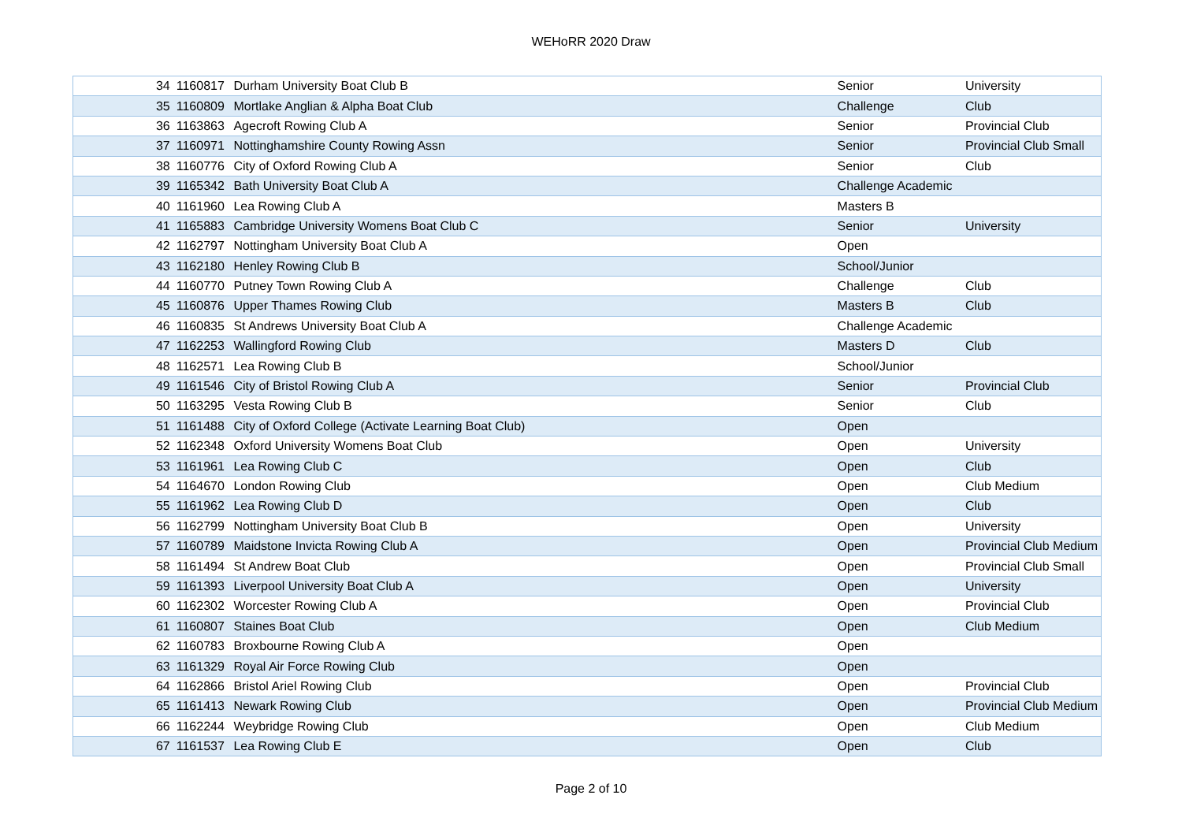WEHoRR 2020 Draw
| 34 | 1160817 | Durham University Boat Club B | Senior | University |
| 35 | 1160809 | Mortlake Anglian & Alpha Boat Club | Challenge | Club |
| 36 | 1163863 | Agecroft Rowing Club A | Senior | Provincial Club |
| 37 | 1160971 | Nottinghamshire County Rowing Assn | Senior | Provincial Club Small |
| 38 | 1160776 | City of Oxford Rowing Club A | Senior | Club |
| 39 | 1165342 | Bath University Boat Club A | Challenge Academic | |
| 40 | 1161960 | Lea Rowing Club A | Masters B | |
| 41 | 1165883 | Cambridge University Womens Boat Club C | Senior | University |
| 42 | 1162797 | Nottingham University Boat Club A | Open | |
| 43 | 1162180 | Henley Rowing Club B | School/Junior | |
| 44 | 1160770 | Putney Town Rowing Club A | Challenge | Club |
| 45 | 1160876 | Upper Thames Rowing Club | Masters B | Club |
| 46 | 1160835 | St Andrews University Boat Club A | Challenge Academic | |
| 47 | 1162253 | Wallingford Rowing Club | Masters D | Club |
| 48 | 1162571 | Lea Rowing Club B | School/Junior | |
| 49 | 1161546 | City of Bristol Rowing Club A | Senior | Provincial Club |
| 50 | 1163295 | Vesta Rowing Club B | Senior | Club |
| 51 | 1161488 | City of Oxford College (Activate Learning Boat Club) | Open | |
| 52 | 1162348 | Oxford University Womens Boat Club | Open | University |
| 53 | 1161961 | Lea Rowing Club C | Open | Club |
| 54 | 1164670 | London Rowing Club | Open | Club Medium |
| 55 | 1161962 | Lea Rowing Club D | Open | Club |
| 56 | 1162799 | Nottingham University Boat Club B | Open | University |
| 57 | 1160789 | Maidstone Invicta Rowing Club A | Open | Provincial Club Medium |
| 58 | 1161494 | St Andrew Boat Club | Open | Provincial Club Small |
| 59 | 1161393 | Liverpool University Boat Club A | Open | University |
| 60 | 1162302 | Worcester Rowing Club A | Open | Provincial Club |
| 61 | 1160807 | Staines Boat Club | Open | Club Medium |
| 62 | 1160783 | Broxbourne Rowing Club A | Open | |
| 63 | 1161329 | Royal Air Force Rowing Club | Open | |
| 64 | 1162866 | Bristol Ariel Rowing Club | Open | Provincial Club |
| 65 | 1161413 | Newark Rowing Club | Open | Provincial Club Medium |
| 66 | 1162244 | Weybridge Rowing Club | Open | Club Medium |
| 67 | 1161537 | Lea Rowing Club E | Open | Club |
Page 2 of 10